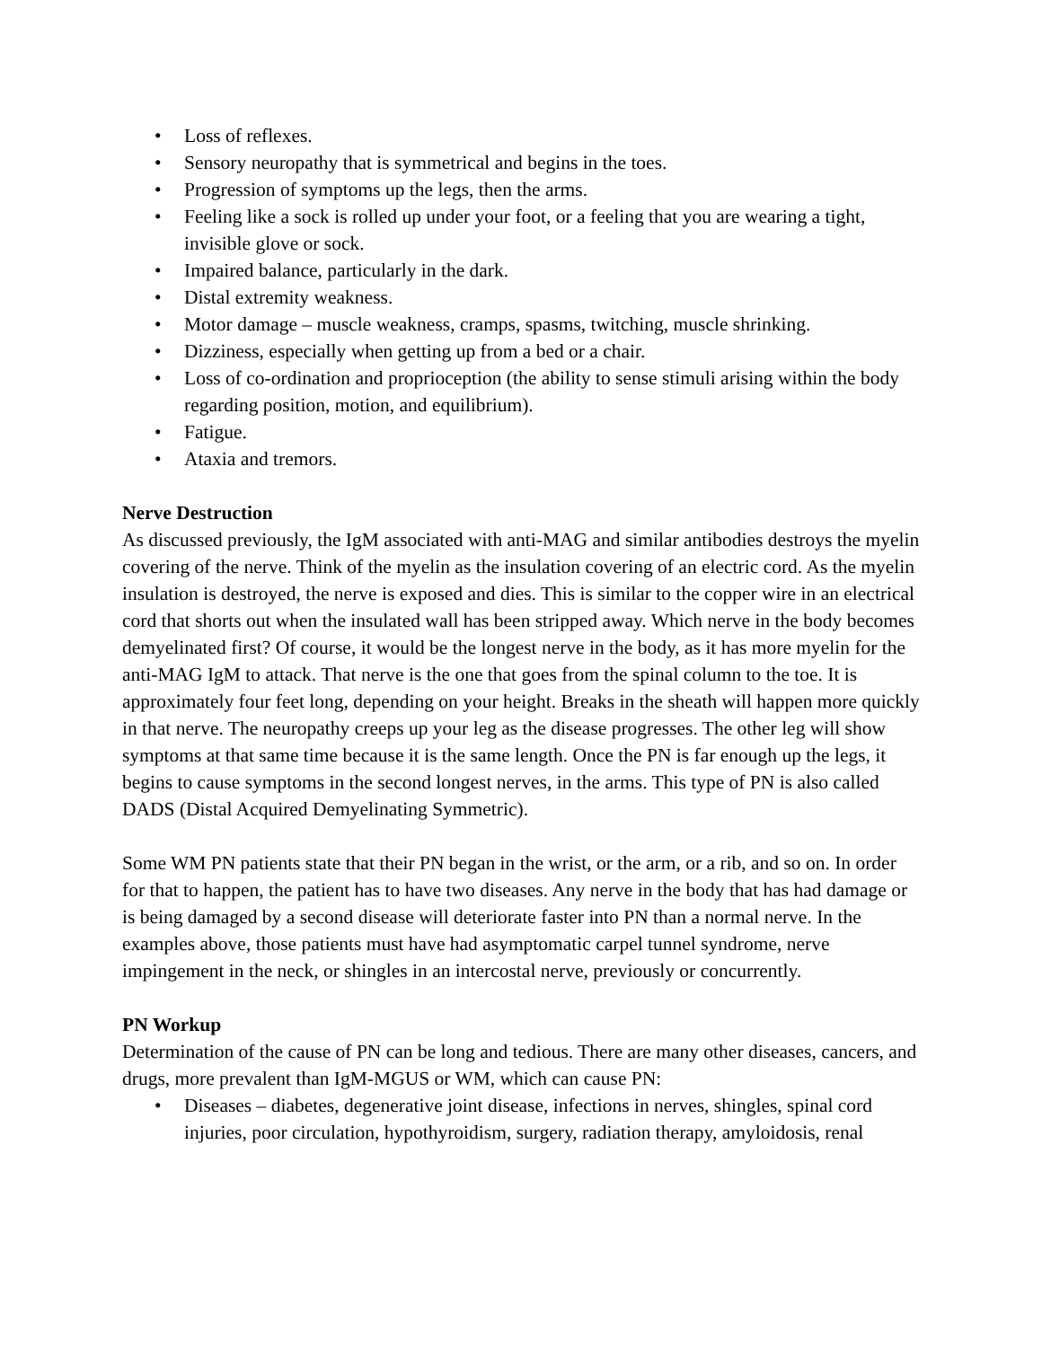• Loss of reflexes.
• Sensory neuropathy that is symmetrical and begins in the toes.
• Progression of symptoms up the legs, then the arms.
• Feeling like a sock is rolled up under your foot, or a feeling that you are wearing a tight, invisible glove or sock.
• Impaired balance, particularly in the dark.
• Distal extremity weakness.
• Motor damage – muscle weakness, cramps, spasms, twitching, muscle shrinking.
• Dizziness, especially when getting up from a bed or a chair.
• Loss of co-ordination and proprioception (the ability to sense stimuli arising within the body regarding position, motion, and equilibrium).
• Fatigue.
• Ataxia and tremors.
Nerve Destruction
As discussed previously, the IgM associated with anti-MAG and similar antibodies destroys the myelin covering of the nerve. Think of the myelin as the insulation covering of an electric cord. As the myelin insulation is destroyed, the nerve is exposed and dies. This is similar to the copper wire in an electrical cord that shorts out when the insulated wall has been stripped away. Which nerve in the body becomes demyelinated first? Of course, it would be the longest nerve in the body, as it has more myelin for the anti-MAG IgM to attack. That nerve is the one that goes from the spinal column to the toe. It is approximately four feet long, depending on your height. Breaks in the sheath will happen more quickly in that nerve. The neuropathy creeps up your leg as the disease progresses. The other leg will show symptoms at that same time because it is the same length. Once the PN is far enough up the legs, it begins to cause symptoms in the second longest nerves, in the arms. This type of PN is also called DADS (Distal Acquired Demyelinating Symmetric).
Some WM PN patients state that their PN began in the wrist, or the arm, or a rib, and so on. In order for that to happen, the patient has to have two diseases. Any nerve in the body that has had damage or is being damaged by a second disease will deteriorate faster into PN than a normal nerve. In the examples above, those patients must have had asymptomatic carpel tunnel syndrome, nerve impingement in the neck, or shingles in an intercostal nerve, previously or concurrently.
PN Workup
Determination of the cause of PN can be long and tedious. There are many other diseases, cancers, and drugs, more prevalent than IgM-MGUS or WM, which can cause PN:
• Diseases – diabetes, degenerative joint disease, infections in nerves, shingles, spinal cord injuries, poor circulation, hypothyroidism, surgery, radiation therapy, amyloidosis, renal